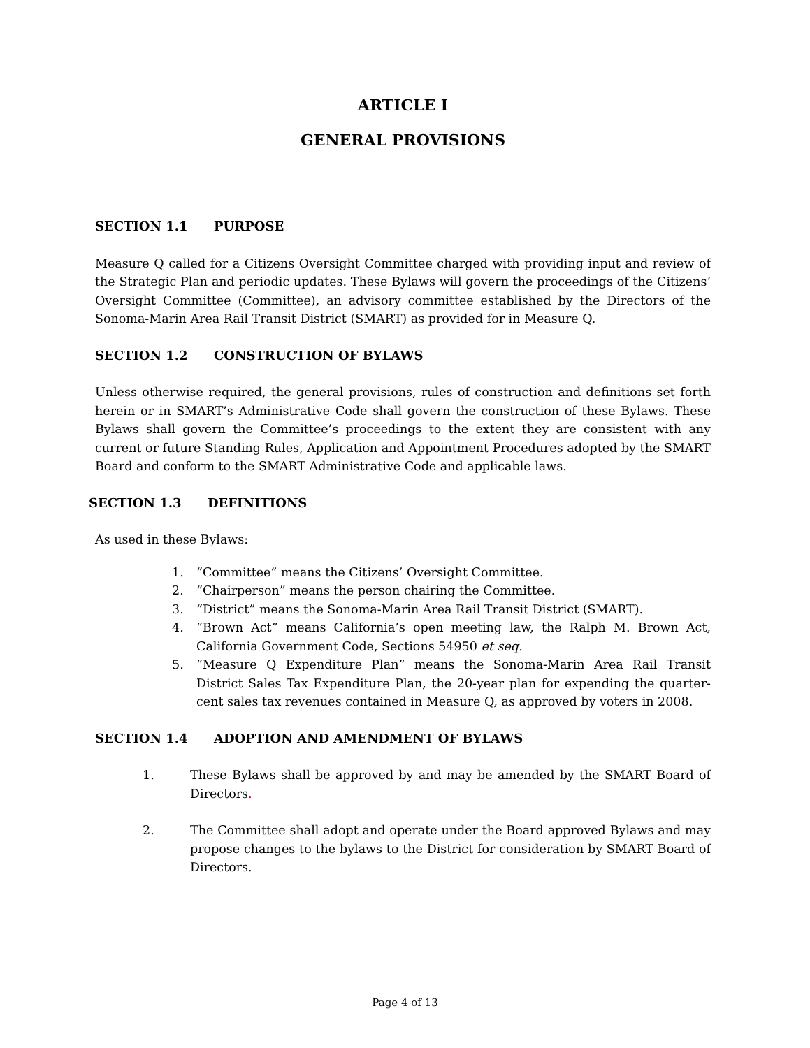ARTICLE I
GENERAL PROVISIONS
SECTION 1.1 PURPOSE
Measure Q called for a Citizens Oversight Committee charged with providing input and review of the Strategic Plan and periodic updates. These Bylaws will govern the proceedings of the Citizens’ Oversight Committee (Committee), an advisory committee established by the Directors of the Sonoma-Marin Area Rail Transit District (SMART) as provided for in Measure Q.
SECTION 1.2 CONSTRUCTION OF BYLAWS
Unless otherwise required, the general provisions, rules of construction and definitions set forth herein or in SMART’s Administrative Code shall govern the construction of these Bylaws. These Bylaws shall govern the Committee’s proceedings to the extent they are consistent with any current or future Standing Rules, Application and Appointment Procedures adopted by the SMART Board and conform to the SMART Administrative Code and applicable laws.
SECTION 1.3 DEFINITIONS
As used in these Bylaws:
1. “Committee” means the Citizens’ Oversight Committee.
2. “Chairperson” means the person chairing the Committee.
3. “District” means the Sonoma-Marin Area Rail Transit District (SMART).
4. “Brown Act” means California’s open meeting law, the Ralph M. Brown Act, California Government Code, Sections 54950 et seq.
5. “Measure Q Expenditure Plan” means the Sonoma-Marin Area Rail Transit District Sales Tax Expenditure Plan, the 20-year plan for expending the quarter-cent sales tax revenues contained in Measure Q, as approved by voters in 2008.
SECTION 1.4 ADOPTION AND AMENDMENT OF BYLAWS
1. These Bylaws shall be approved by and may be amended by the SMART Board of Directors.
2. The Committee shall adopt and operate under the Board approved Bylaws and may propose changes to the bylaws to the District for consideration by SMART Board of Directors.
Page 4 of 13